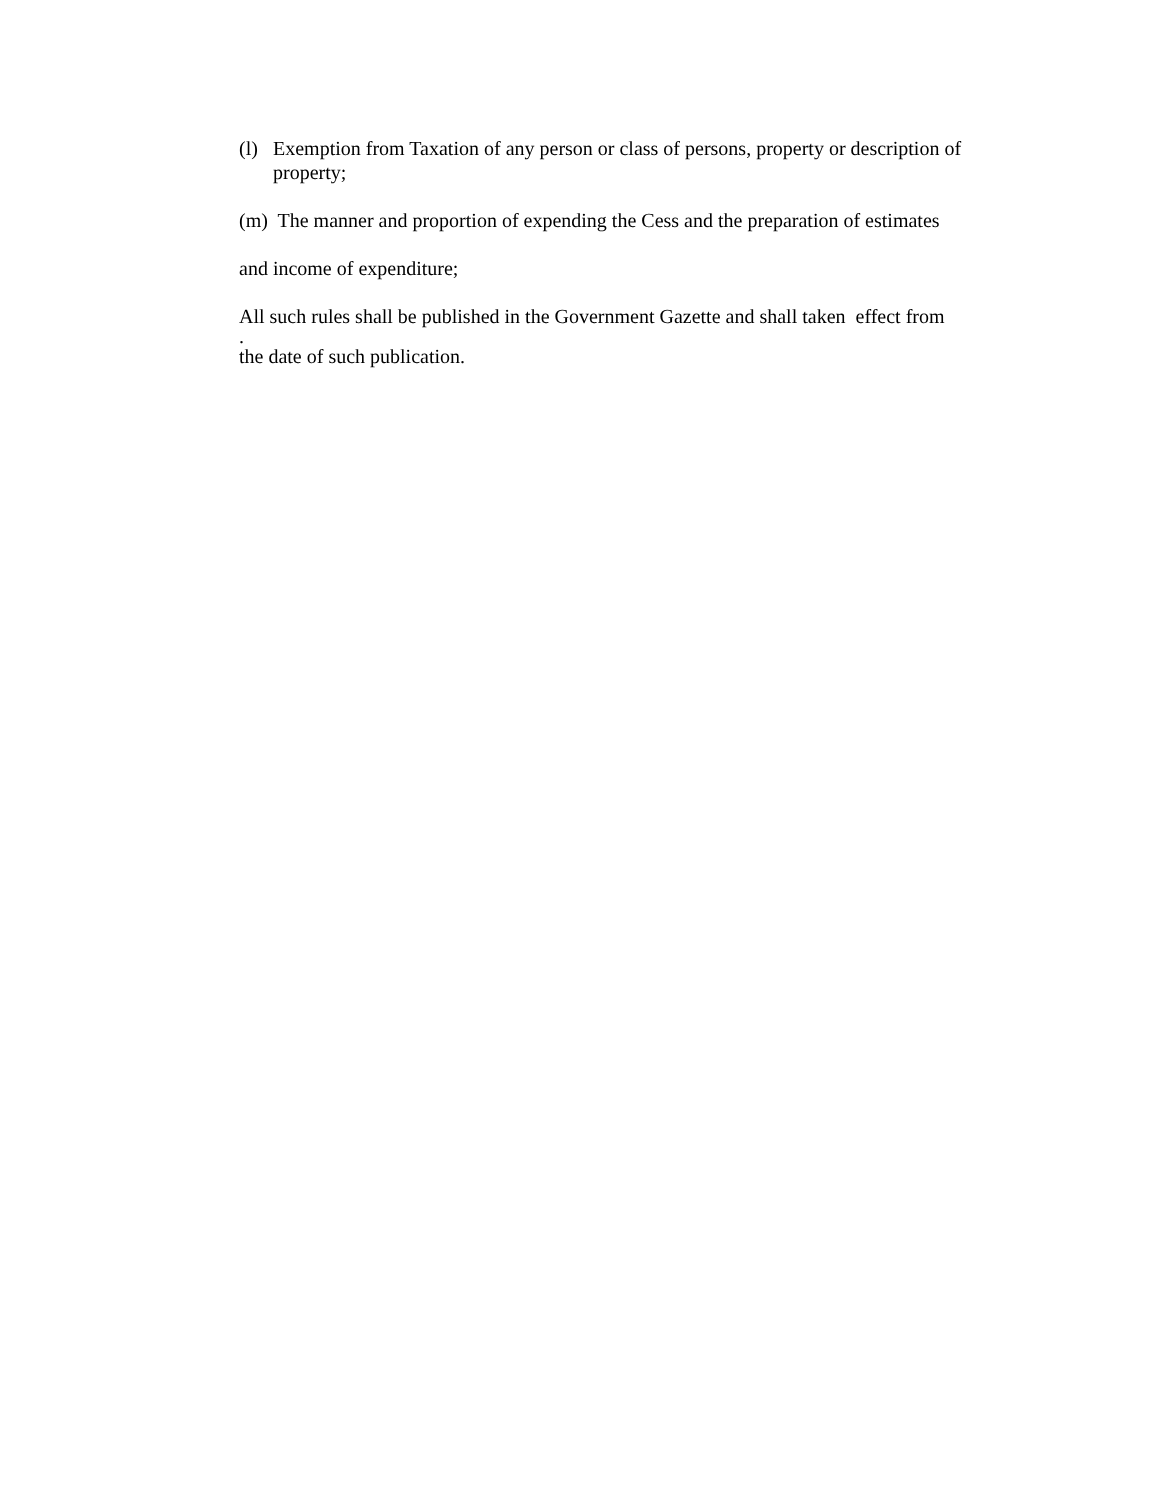(l) Exemption from Taxation of any person or class of persons, property or description of property;
(m) The manner and proportion of expending the Cess and the preparation of estimates
and income of expenditure;
All such rules shall be published in the Government Gazette and shall taken effect from
.
the date of such publication.